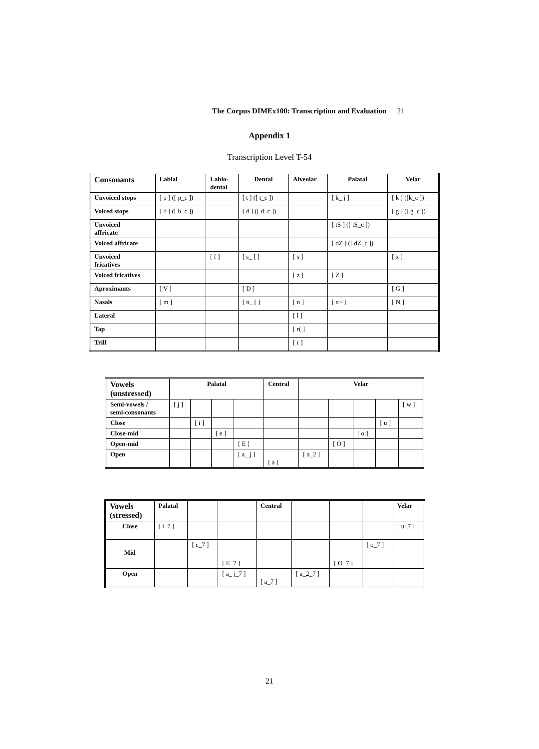The Corpus DIMEx100: Transcription and Evaluation 21
Appendix 1
Transcription Level T-54
| Consonants | Labial | Labio- dental | Dental | Alveolar | Palatal | Velar |
| --- | --- | --- | --- | --- | --- | --- |
| Unvoiced stops | [ p ] ([ p_c ]) | | [ t ] ([ t_c ]) | | [ k_ j ] | [ k ] ([k_c ]) |
| Voiced stops | [ b ] ([ b_c ]) | | [ d ] ([ d_c ]) | | | [ g ] ([ g_c ]) |
| Unvoiced affricate | | | | | [ tS ] ([ tS_c ]) | |
| Voiced affricate | | | | | [ dZ ] ([ dZ_c ]) | |
| Unvoiced fricatives | | [ f ] | [ s_ [ ] | [ s ] | | [ x ] |
| Voiced fricatives | | | | [ z ] | [ Z ] | |
| Aproximants | [ V ] | | [ D ] | | | [ G ] |
| Nasals | [ m ] | | [ n_ [ ] | [ n ] | [ n~ ] | [ N ] |
| Lateral | | | | [ l ] | | |
| Tap | | | | [ r( ] | | |
| Trill | | | | [ r ] | | |
| Vowels (unstressed) | Palatal | | | | Central | Velar | | | | |
| --- | --- | --- | --- | --- | --- | --- | --- | --- | --- | --- |
| Semi-vowels / semi-consonants | [ j ] | | | | | | | | | [ w ] |
| Close | | [ i ] | | | | | | | [ u ] | |
| Close-mid | | | [ e ] | | | | | [ o ] | | |
| Open-mid | | | | [ E ] | | | [ O ] | | | |
| Open | | | | [ a_ j ] | [ a ] | [ a_2 ] | | | | |
| Vowels (stressed) | Palatal | | | Central | | | | Velar |
| Close | [ i_7 ] | | | | | | | [ u_7 ] |
| Mid | | [ e_7 ] | | | | | [ o_7 ] | |
| | | | [ E_7 ] | | | [ O_7 ] | | |
| Open | | | [ a_ j_7 ] | [ a_7 ] | [ a_2_7 ] | | | |
21